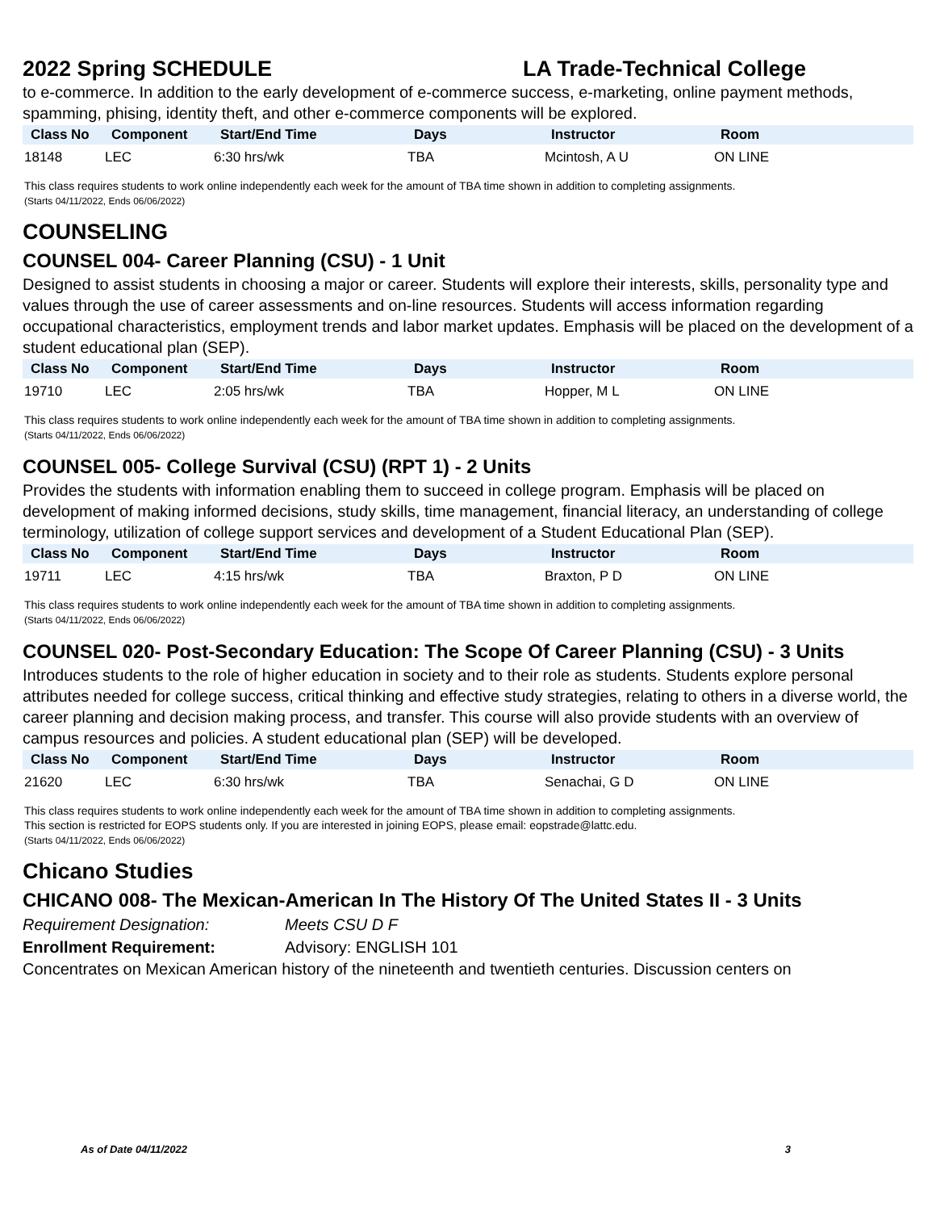2022 Spring SCHEDULE LA Trade-Technical College
to e-commerce. In addition to the early development of e-commerce success, e-marketing, online payment methods, spamming, phising, identity theft, and other e-commerce components will be explored.
| Class No | Component | Start/End Time | Days | Instructor | Room |
| --- | --- | --- | --- | --- | --- |
| 18148 | LEC | 6:30 hrs/wk | TBA | Mcintosh, A U | ON LINE |
This class requires students to work online independently each week for the amount of TBA time shown in addition to completing assignments.
(Starts 04/11/2022, Ends 06/06/2022)
COUNSELING
COUNSEL 004- Career Planning (CSU) - 1 Unit
Designed to assist students in choosing a major or career. Students will explore their interests, skills, personality type and values through the use of career assessments and on-line resources. Students will access information regarding occupational characteristics, employment trends and labor market updates. Emphasis will be placed on the development of a student educational plan (SEP).
| Class No | Component | Start/End Time | Days | Instructor | Room |
| --- | --- | --- | --- | --- | --- |
| 19710 | LEC | 2:05 hrs/wk | TBA | Hopper, M L | ON LINE |
This class requires students to work online independently each week for the amount of TBA time shown in addition to completing assignments.
(Starts 04/11/2022, Ends 06/06/2022)
COUNSEL 005- College Survival (CSU) (RPT 1) - 2 Units
Provides the students with information enabling them to succeed in college program. Emphasis will be placed on development of making informed decisions, study skills, time management, financial literacy, an understanding of college terminology, utilization of college support services and development of a Student Educational Plan (SEP).
| Class No | Component | Start/End Time | Days | Instructor | Room |
| --- | --- | --- | --- | --- | --- |
| 19711 | LEC | 4:15 hrs/wk | TBA | Braxton, P D | ON LINE |
This class requires students to work online independently each week for the amount of TBA time shown in addition to completing assignments.
(Starts 04/11/2022, Ends 06/06/2022)
COUNSEL 020- Post-Secondary Education: The Scope Of Career Planning (CSU) - 3 Units
Introduces students to the role of higher education in society and to their role as students. Students explore personal attributes needed for college success, critical thinking and effective study strategies, relating to others in a diverse world, the career planning and decision making process, and transfer. This course will also provide students with an overview of campus resources and policies. A student educational plan (SEP) will be developed.
| Class No | Component | Start/End Time | Days | Instructor | Room |
| --- | --- | --- | --- | --- | --- |
| 21620 | LEC | 6:30 hrs/wk | TBA | Senachai, G D | ON LINE |
This class requires students to work online independently each week for the amount of TBA time shown in addition to completing assignments.
This section is restricted for EOPS students only. If you are interested in joining EOPS, please email: eopstrade@lattc.edu.
(Starts 04/11/2022, Ends 06/06/2022)
Chicano Studies
CHICANO 008- The Mexican-American In The History Of The United States II - 3 Units
Requirement Designation: Meets CSU D F
Enrollment Requirement: Advisory: ENGLISH 101
Concentrates on Mexican American history of the nineteenth and twentieth centuries. Discussion centers on
As of Date 04/11/2022 3